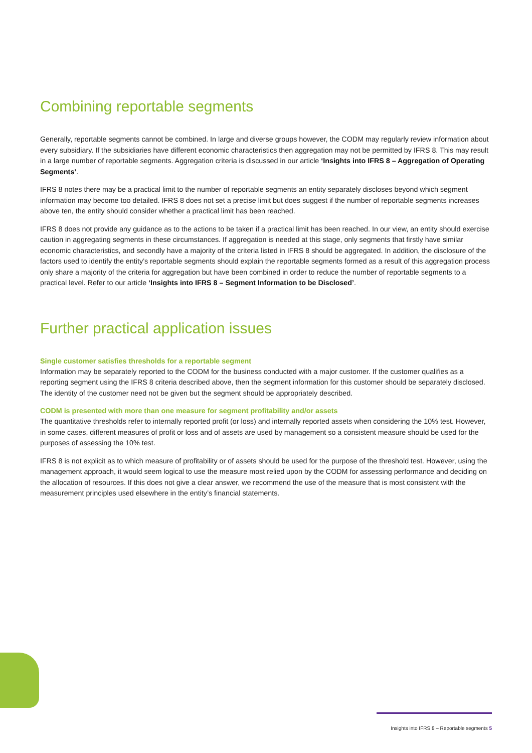Combining reportable segments
Generally, reportable segments cannot be combined. In large and diverse groups however, the CODM may regularly review information about every subsidiary. If the subsidiaries have different economic characteristics then aggregation may not be permitted by IFRS 8. This may result in a large number of reportable segments. Aggregation criteria is discussed in our article ‘Insights into IFRS 8 – Aggregation of Operating Segments’.
IFRS 8 notes there may be a practical limit to the number of reportable segments an entity separately discloses beyond which segment information may become too detailed. IFRS 8 does not set a precise limit but does suggest if the number of reportable segments increases above ten, the entity should consider whether a practical limit has been reached.
IFRS 8 does not provide any guidance as to the actions to be taken if a practical limit has been reached. In our view, an entity should exercise caution in aggregating segments in these circumstances. If aggregation is needed at this stage, only segments that firstly have similar economic characteristics, and secondly have a majority of the criteria listed in IFRS 8 should be aggregated. In addition, the disclosure of the factors used to identify the entity’s reportable segments should explain the reportable segments formed as a result of this aggregation process only share a majority of the criteria for aggregation but have been combined in order to reduce the number of reportable segments to a practical level. Refer to our article ‘Insights into IFRS 8 – Segment Information to be Disclosed’.
Further practical application issues
Single customer satisfies thresholds for a reportable segment
Information may be separately reported to the CODM for the business conducted with a major customer. If the customer qualifies as a reporting segment using the IFRS 8 criteria described above, then the segment information for this customer should be separately disclosed. The identity of the customer need not be given but the segment should be appropriately described.
CODM is presented with more than one measure for segment profitability and/or assets
The quantitative thresholds refer to internally reported profit (or loss) and internally reported assets when considering the 10% test. However, in some cases, different measures of profit or loss and of assets are used by management so a consistent measure should be used for the purposes of assessing the 10% test.
IFRS 8 is not explicit as to which measure of profitability or of assets should be used for the purpose of the threshold test. However, using the management approach, it would seem logical to use the measure most relied upon by the CODM for assessing performance and deciding on the allocation of resources. If this does not give a clear answer, we recommend the use of the measure that is most consistent with the measurement principles used elsewhere in the entity’s financial statements.
Insights into IFRS 8 – Reportable segments 5